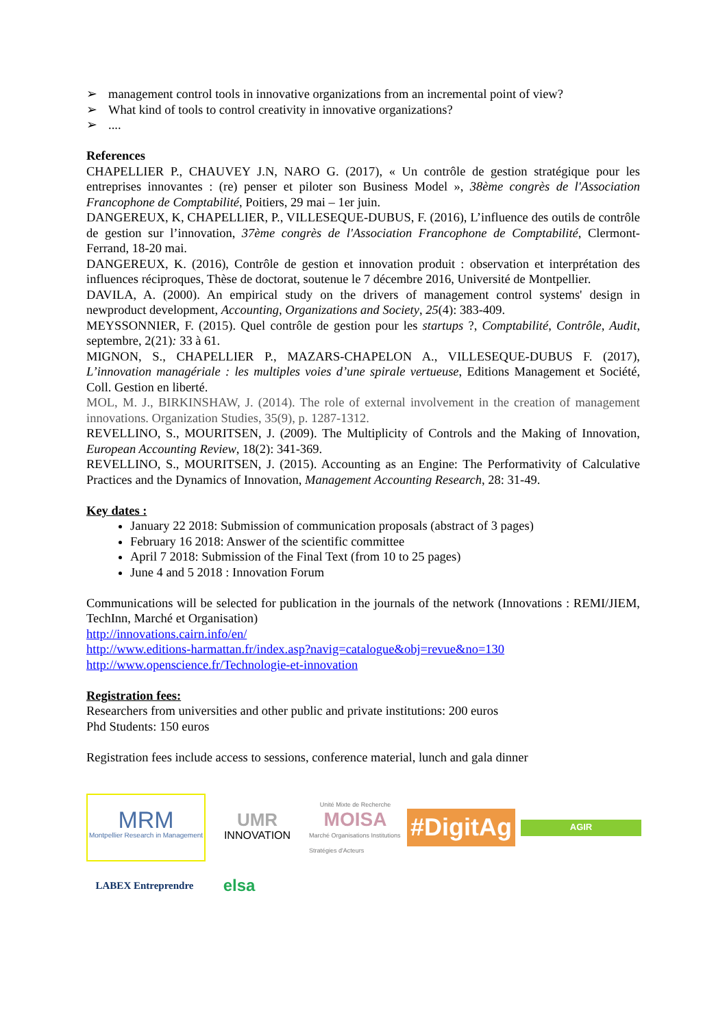➢ management control tools in innovative organizations from an incremental point of view?
➢ What kind of tools to control creativity in innovative organizations?
➢....
References
CHAPELLIER P., CHAUVEY J.N, NARO G. (2017), « Un contrôle de gestion stratégique pour les entreprises innovantes : (re) penser et piloter son Business Model », 38ème congrès de l'Association Francophone de Comptabilité, Poitiers, 29 mai – 1er juin.
DANGEREUX, K, CHAPELLIER, P., VILLESEQUE-DUBUS, F. (2016), L’influence des outils de contrôle de gestion sur l’innovation, 37ème congrès de l'Association Francophone de Comptabilité, Clermont- Ferrand, 18-20 mai.
DANGEREUX, K. (2016), Contrôle de gestion et innovation produit : observation et interprétation des influences réciproques, Thèse de doctorat, soutenue le 7 décembre 2016, Université de Montpellier.
DAVILA, A. (2000). An empirical study on the drivers of management control systems' design in newproduct development, Accounting, Organizations and Society, 25(4): 383-409.
MEYSSONNIER, F. (2015). Quel contrôle de gestion pour les startups ?, Comptabilité, Contrôle, Audit, septembre, 2(21): 33 à 61.
MIGNON, S., CHAPELLIER P., MAZARS-CHAPELON A., VILLESEQUE-DUBUS F. (2017), L’innovation managériale : les multiples voies d’une spirale vertueuse, Editions Management et Société, Coll. Gestion en liberté.
MOL, M. J., BIRKINSHAW, J. (2014). The role of external involvement in the creation of management innovations. Organization Studies, 35(9), p. 1287-1312.
REVELLINO, S., MOURITSEN, J. (2009). The Multiplicity of Controls and the Making of Innovation, European Accounting Review, 18(2): 341-369.
REVELLINO, S., MOURITSEN, J. (2015). Accounting as an Engine: The Performativity of Calculative Practices and the Dynamics of Innovation, Management Accounting Research, 28: 31-49.
Key dates :
January 22 2018: Submission of communication proposals (abstract of 3 pages)
February 16 2018: Answer of the scientific committee
April 7 2018: Submission of the Final Text (from 10 to 25 pages)
June 4 and 5 2018 : Innovation Forum
Communications will be selected for publication in the journals of the network (Innovations : REMI/JIEM, TechInn, Marché et Organisation)
http://innovations.cairn.info/en/
http://www.editions-harmattan.fr/index.asp?navig=catalogue&obj=revue&no=130
http://www.openscience.fr/Technologie-et-innovation
Registration fees:
Researchers from universities and other public and private institutions: 200 euros
Phd Students: 150 euros
Registration fees include access to sessions, conference material, lunch and gala dinner
MRM
Montpellier Research in Management
UMR
INNOVATION
Unité Mixte de Recherche
MOISA
Marché Organisations Institutions Stratégies d'Acteurs
#DigitAg
AGIR
LABEX Entreprendre
elsa